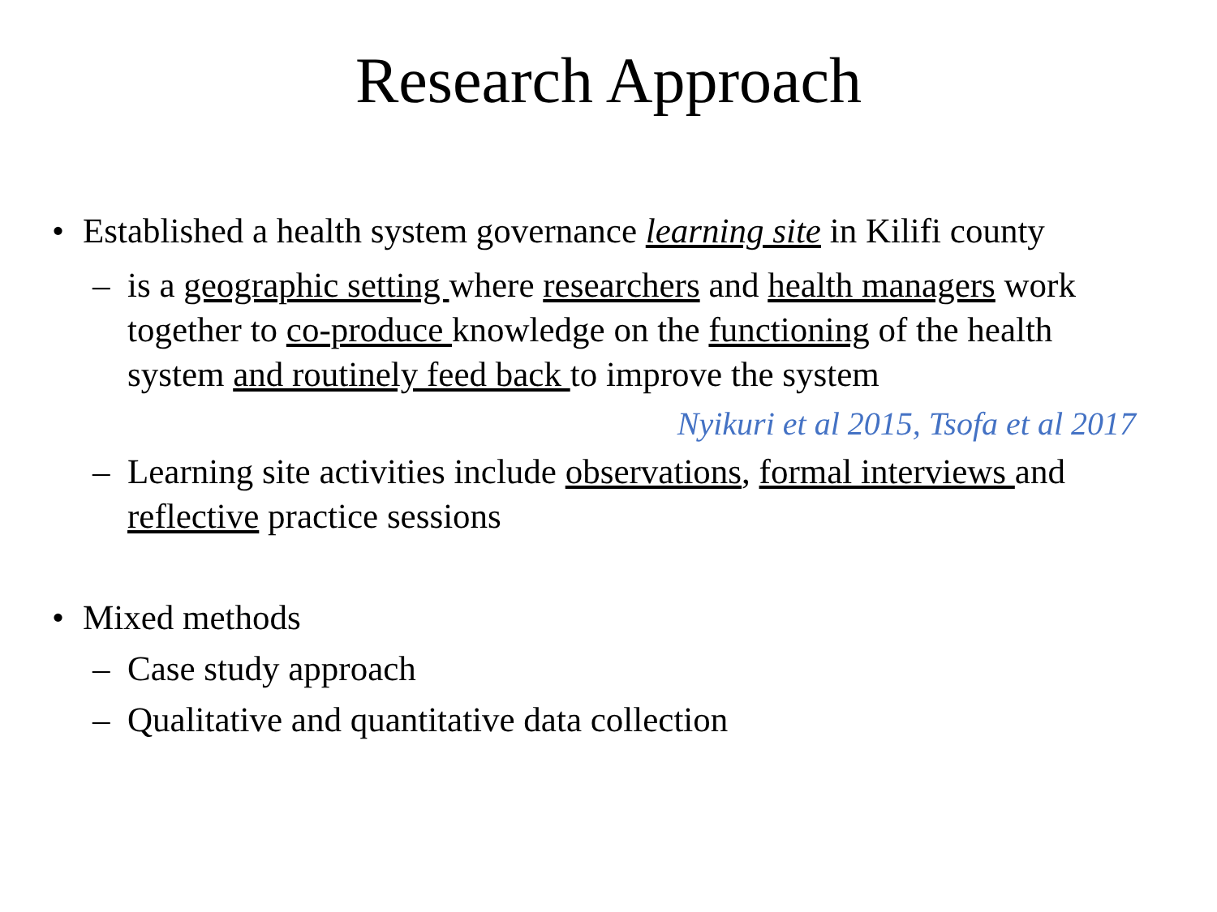Research Approach
• Established a health system governance learning site in Kilifi county
– is a geographic setting where researchers and health managers work together to co-produce knowledge on the functioning of the health system and routinely feed back to improve the system
Nyikuri et al 2015, Tsofa et al 2017
– Learning site activities include observations, formal interviews and reflective practice sessions
• Mixed methods
– Case study approach
– Qualitative and quantitative data collection